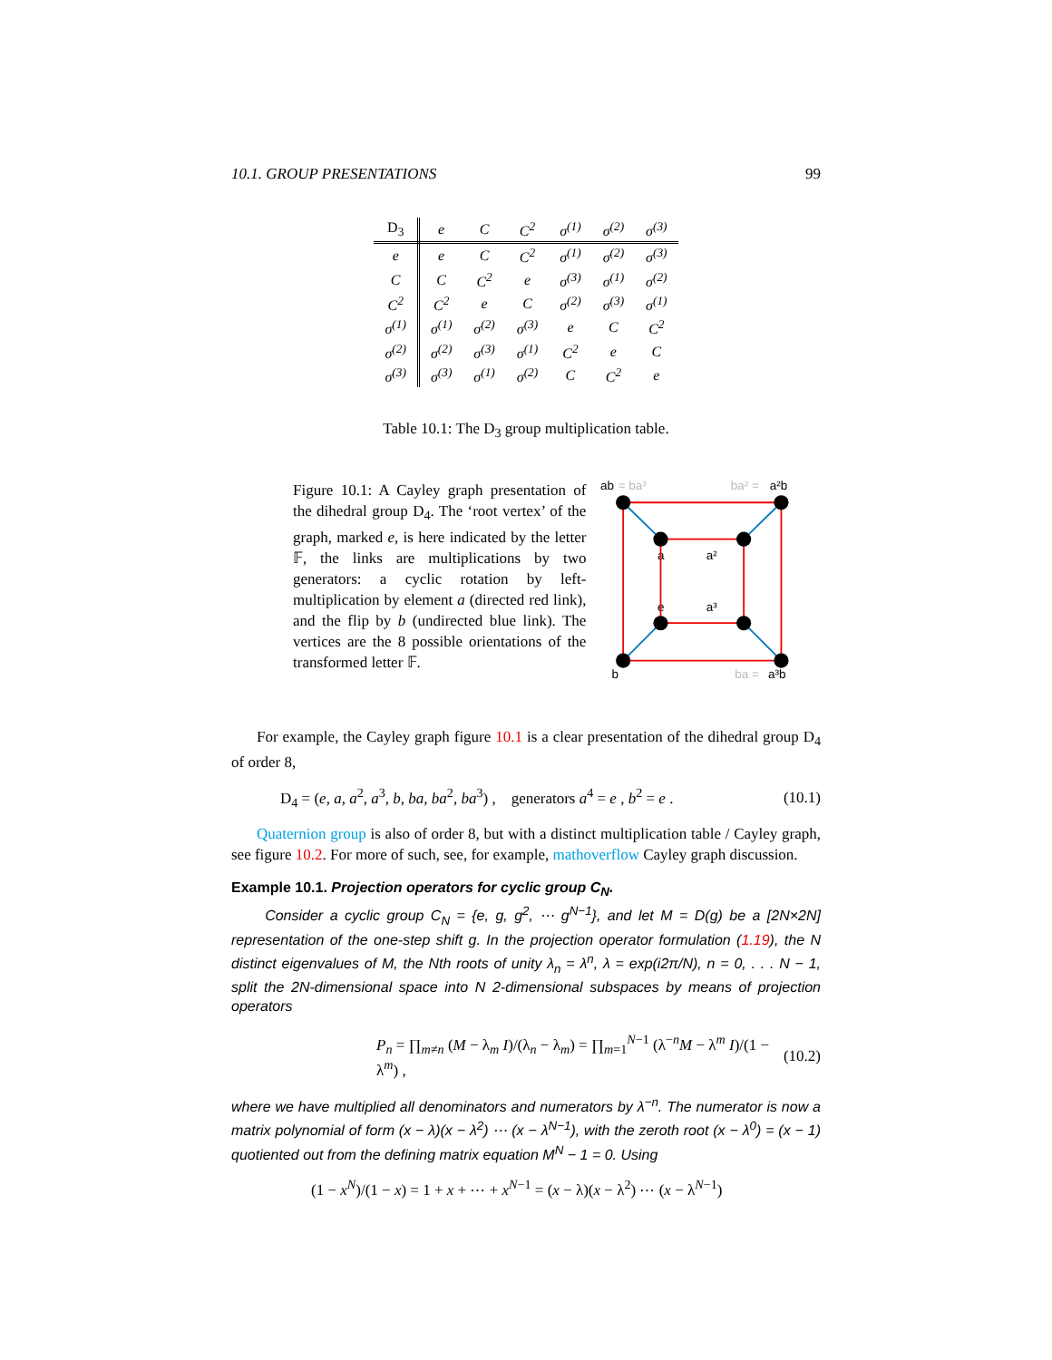10.1. GROUP PRESENTATIONS 99
| D<sub>3</sub> | e | C | C<sup>2</sup> | σ<sup>(1)</sup> | σ<sup>(2)</sup> | σ<sup>(3)</sup> |
| --- | --- | --- | --- | --- | --- | --- |
| e | e | C | C<sup>2</sup> | σ<sup>(1)</sup> | σ<sup>(2)</sup> | σ<sup>(3)</sup> |
| C | C | C<sup>2</sup> | e | σ<sup>(3)</sup> | σ<sup>(1)</sup> | σ<sup>(2)</sup> |
| C<sup>2</sup> | C<sup>2</sup> | e | C | σ<sup>(2)</sup> | σ<sup>(3)</sup> | σ<sup>(1)</sup> |
| σ<sup>(1)</sup> | σ<sup>(1)</sup> | σ<sup>(2)</sup> | σ<sup>(3)</sup> | e | C | C<sup>2</sup> |
| σ<sup>(2)</sup> | σ<sup>(2)</sup> | σ<sup>(3)</sup> | σ<sup>(1)</sup> | C<sup>2</sup> | e | C |
| σ<sup>(3)</sup> | σ<sup>(3)</sup> | σ<sup>(1)</sup> | σ<sup>(2)</sup> | C | C<sup>2</sup> | e |
Table 10.1: The D<sub>3</sub> group multiplication table.
Figure 10.1: A Cayley graph presentation of the dihedral group D<sub>4</sub>. The ‘root vertex’ of the graph, marked e, is here indicated by the letter 𝔽, the links are multiplications by two generators: a cyclic rotation by left-multiplication by element a (directed red link), and the flip by b (undirected blue link). The vertices are the 8 possible orientations of the transformed letter 𝔽.
ab
= ba³
ba² =
a²b
a
a²
e
a³
b
ba =
a³b
For example, the Cayley graph figure 10.1 is a clear presentation of the dihedral group D<sub>4</sub> of order 8,
D<sub>4</sub> = (e, a, a<sup>2</sup>, a<sup>3</sup>, b, ba, ba<sup>2</sup>, ba<sup>3</sup>) , generators a<sup>4</sup> = e , b<sup>2</sup> = e . (10.1)
Quaternion group is also of order 8, but with a distinct multiplication table / Cayley graph, see figure 10.2. For more of such, see, for example, mathoverflow Cayley graph discussion.
Example 10.1. Projection operators for cyclic group C<sub>N</sub>.
Consider a cyclic group C<sub>N</sub> = {e, g, g<sup>2</sup>, ⋯ g<sup>N−1</sup>}, and let M = D(g) be a [2N×2N] representation of the one-step shift g. In the projection operator formulation (1.19), the N distinct eigenvalues of M, the Nth roots of unity λ<sub>n</sub> = λ<sup>n</sup>, λ = exp(i2π/N), n = 0, . . . N − 1, split the 2N-dimensional space into N 2-dimensional subspaces by means of projection operators
P<sub>n</sub> = ∏<sub>m≠n</sub> (M − λ<sub>m</sub> I)/(λ<sub>n</sub> − λ<sub>m</sub>) = ∏<sub>m=1</sub><sup>N−1</sup> (λ<sup>−n</sup>M − λ<sup>m</sup> I)/(1 − λ<sup>m</sup>) , (10.2)
where we have multiplied all denominators and numerators by λ<sup>−n</sup>. The numerator is now a matrix polynomial of form (x − λ)(x − λ<sup>2</sup>) ⋯ (x − λ<sup>N−1</sup>), with the zeroth root (x − λ<sup>0</sup>) = (x − 1) quotiented out from the defining matrix equation M<sup>N</sup> − 1 = 0. Using
(1 − x<sup>N</sup>)/(1 − x) = 1 + x + ⋯ + x<sup>N−1</sup> = (x − λ)(x − λ<sup>2</sup>) ⋯ (x − λ<sup>N−1</sup>)